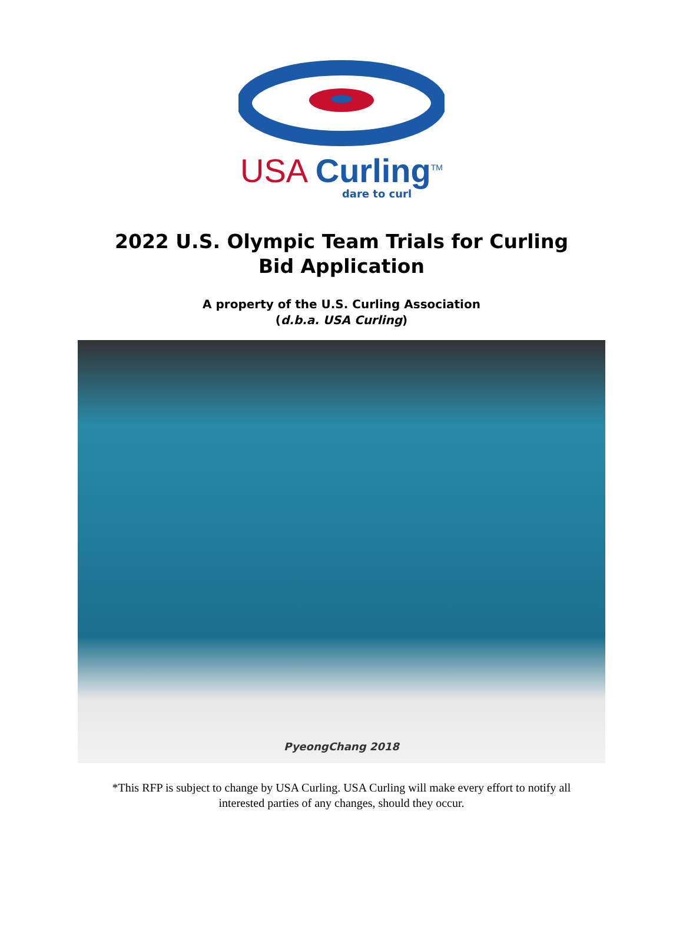USA Curling<sup>TM</sup>
dare to curl
2022 U.S. Olympic Team Trials for Curling
Bid Application
A property of the U.S. Curling Association
(d.b.a. USA Curling)
PyeongChang 2018
*This RFP is subject to change by USA Curling. USA Curling will make every effort to notify all
interested parties of any changes, should they occur.